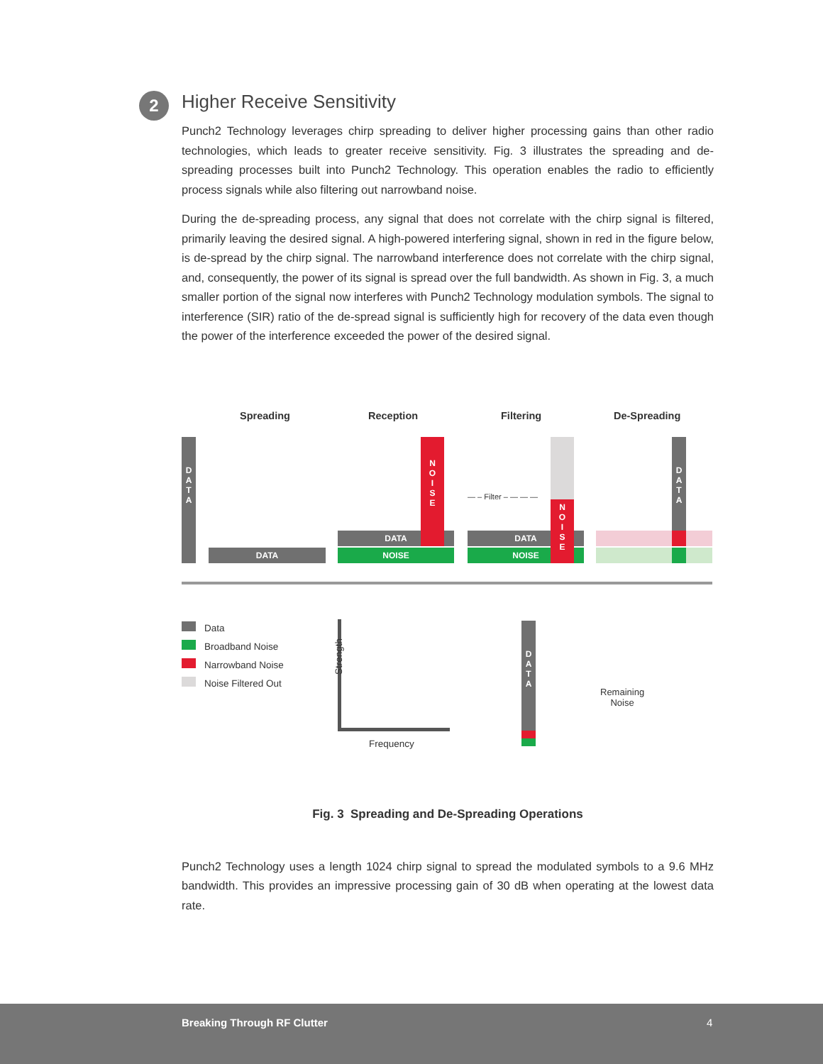2
Higher Receive Sensitivity
Punch2 Technology leverages chirp spreading to deliver higher processing gains than other radio technologies, which leads to greater receive sensitivity. Fig. 3 illustrates the spreading and de-spreading processes built into Punch2 Technology. This operation enables the radio to efficiently process signals while also filtering out narrowband noise.
During the de-spreading process, any signal that does not correlate with the chirp signal is filtered, primarily leaving the desired signal. A high-powered interfering signal, shown in red in the figure below, is de-spread by the chirp signal. The narrowband interference does not correlate with the chirp signal, and, consequently, the power of its signal is spread over the full bandwidth. As shown in Fig. 3, a much smaller portion of the signal now interferes with Punch2 Technology modulation symbols. The signal to interference (SIR) ratio of the de-spread signal is sufficiently high for recovery of the data even though the power of the interference exceeded the power of the desired signal.
Spreading Reception Filtering De-Spreading
D
A
T
A
DATA
DATA
NOISE
N
O
I
S
E
— – Filter – — — —
DATA
NOISE
N
O
I
S
E
D
A
T
A
Data
Broadband Noise
Narrowband Noise
Noise Filtered Out
Strength
Frequency
D
A
T
A
Remaining
Noise
Fig. 3 Spreading and De-Spreading Operations
Punch2 Technology uses a length 1024 chirp signal to spread the modulated symbols to a 9.6 MHz bandwidth. This provides an impressive processing gain of 30 dB when operating at the lowest data rate.
Breaking Through RF Clutter 4